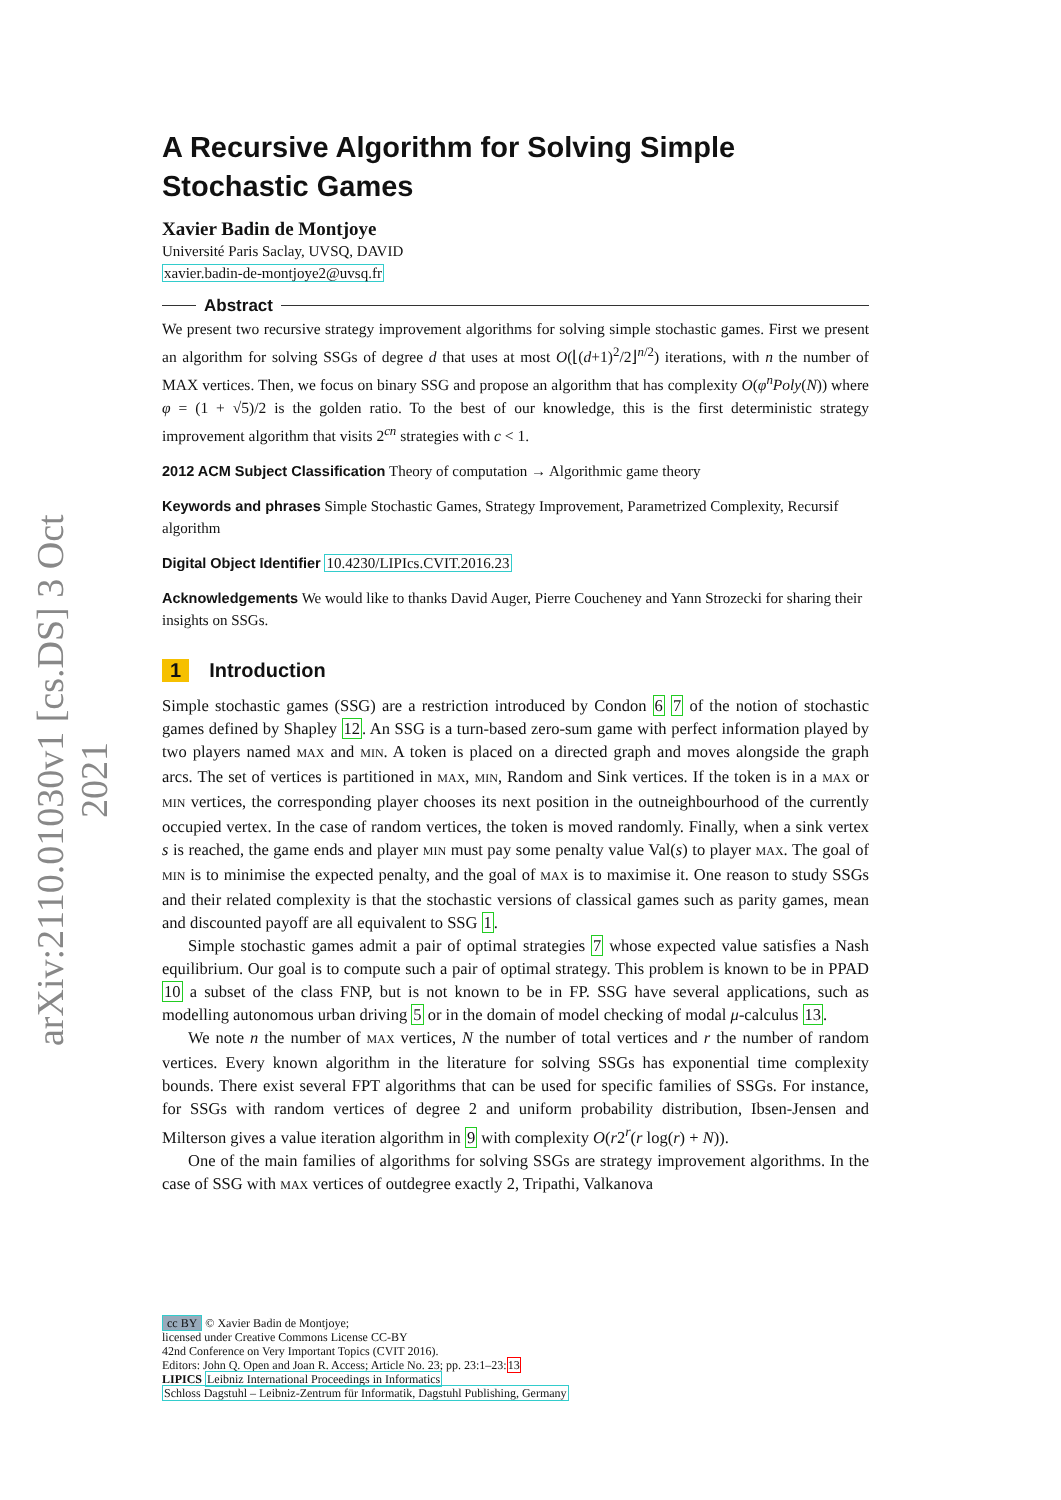arXiv:2110.01030v1 [cs.DS] 3 Oct 2021
A Recursive Algorithm for Solving Simple Stochastic Games
Xavier Badin de Montjoye
Université Paris Saclay, UVSQ, DAVID
xavier.badin-de-montjoye2@uvsq.fr
Abstract
We present two recursive strategy improvement algorithms for solving simple stochastic games. First we present an algorithm for solving SSGs of degree d that uses at most O(⌊(d+1)<sup>2</sup>/2⌋<sup>n/2</sup>) iterations, with n the number of MAX vertices. Then, we focus on binary SSG and propose an algorithm that has complexity O(φ<sup>n</sup>Poly(N)) where φ = (1 + √5)/2 is the golden ratio. To the best of our knowledge, this is the first deterministic strategy improvement algorithm that visits 2<sup>cn</sup> strategies with c < 1.
2012 ACM Subject Classification Theory of computation → Algorithmic game theory
Keywords and phrases Simple Stochastic Games, Strategy Improvement, Parametrized Complexity, Recursif algorithm
Digital Object Identifier 10.4230/LIPIcs.CVIT.2016.23
Acknowledgements We would like to thanks David Auger, Pierre Coucheney and Yann Strozecki for sharing their insights on SSGs.
1 Introduction
Simple stochastic games (SSG) are a restriction introduced by Condon 6 7 of the notion of stochastic games defined by Shapley 12. An SSG is a turn-based zero-sum game with perfect information played by two players named MAX and MIN. A token is placed on a directed graph and moves alongside the graph arcs. The set of vertices is partitioned in MAX, MIN, Random and Sink vertices. If the token is in a MAX or MIN vertices, the corresponding player chooses its next position in the outneighbourhood of the currently occupied vertex. In the case of random vertices, the token is moved randomly. Finally, when a sink vertex s is reached, the game ends and player MIN must pay some penalty value Val(s) to player MAX. The goal of MIN is to minimise the expected penalty, and the goal of MAX is to maximise it. One reason to study SSGs and their related complexity is that the stochastic versions of classical games such as parity games, mean and discounted payoff are all equivalent to SSG 1.
Simple stochastic games admit a pair of optimal strategies 7 whose expected value satisfies a Nash equilibrium. Our goal is to compute such a pair of optimal strategy. This problem is known to be in PPAD 10 a subset of the class FNP, but is not known to be in FP. SSG have several applications, such as modelling autonomous urban driving 5 or in the domain of model checking of modal μ-calculus 13.
We note n the number of MAX vertices, N the number of total vertices and r the number of random vertices. Every known algorithm in the literature for solving SSGs has exponential time complexity bounds. There exist several FPT algorithms that can be used for specific families of SSGs. For instance, for SSGs with random vertices of degree 2 and uniform probability distribution, Ibsen-Jensen and Milterson gives a value iteration algorithm in 9 with complexity O(r2<sup>r</sup>(r log(r) + N)).
One of the main families of algorithms for solving SSGs are strategy improvement algorithms. In the case of SSG with MAX vertices of outdegree exactly 2, Tripathi, Valkanova
cc BY © Xavier Badin de Montjoye;
licensed under Creative Commons License CC-BY
42nd Conference on Very Important Topics (CVIT 2016).
Editors: John Q. Open and Joan R. Access; Article No. 23; pp. 23:1–23:13
LIPICS Leibniz International Proceedings in Informatics
Schloss Dagstuhl – Leibniz-Zentrum für Informatik, Dagstuhl Publishing, Germany